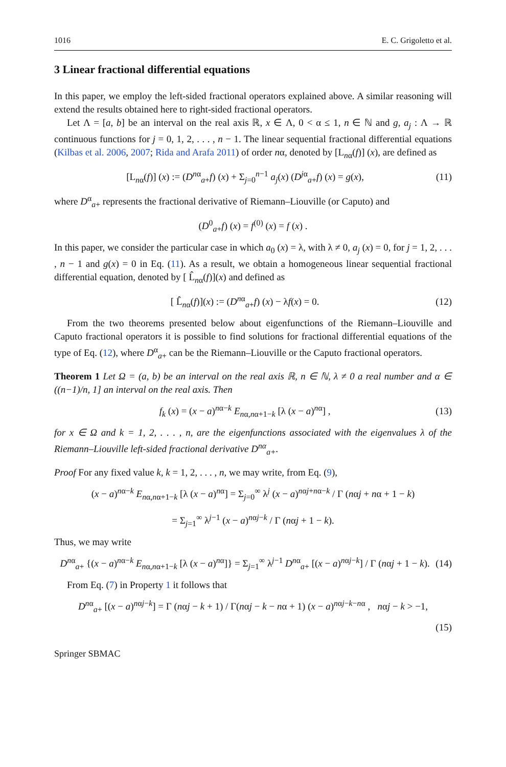1016 E. C. Grigoletto et al.
3 Linear fractional differential equations
In this paper, we employ the left-sided fractional operators explained above. A similar reasoning will extend the results obtained here to right-sided fractional operators.
Let Λ = [a, b] be an interval on the real axis ℝ, x ∈ Λ, 0 < α ≤ 1, n ∈ ℕ and g, a<sub>j</sub> : Λ → ℝ continuous functions for j = 0, 1, 2, . . . , n − 1. The linear sequential fractional differential equations (Kilbas et al. 2006, 2007; Rida and Arafa 2011) of order nα, denoted by [L<sub>nα</sub>(f)] (x), are defined as
[L<sub>nα</sub>(f)] (x) := (D<sup>nα</sup><sub>a+</sub>f) (x) + Σ<sub>j=0</sub><sup>n−1</sup> a<sub>j</sub>(x) (D<sup>jα</sup><sub>a+</sub>f) (x) = g(x), (11)
where D<sup>α</sup><sub>a+</sub> represents the fractional derivative of Riemann–Liouville (or Caputo) and
(D<sup>0</sup><sub>a+</sub>f) (x) = f<sup>(0)</sup> (x) = f (x) .
In this paper, we consider the particular case in which a<sub>0</sub> (x) = λ, with λ ≠ 0, a<sub>j</sub> (x) = 0, for j = 1, 2, . . . , n − 1 and g(x) = 0 in Eq. (11). As a result, we obtain a homogeneous linear sequential fractional differential equation, denoted by [ L̂<sub>nα</sub>(f)](x) and defined as
[ L̂<sub>nα</sub>(f)](x) := (D<sup>nα</sup><sub>a+</sub>f) (x) − λf(x) = 0. (12)
From the two theorems presented below about eigenfunctions of the Riemann–Liouville and Caputo fractional operators it is possible to find solutions for fractional differential equations of the type of Eq. (12), where D<sup>α</sup><sub>a+</sub> can be the Riemann–Liouville or the Caputo fractional operators.
Theorem 1 Let Ω = (a, b) be an interval on the real axis ℝ, n ∈ ℕ, λ ≠ 0 a real number and α ∈ ((n−1)/n, 1] an interval on the real axis. Then
f<sub>k</sub> (x) = (x − a)<sup>nα−k</sup> E<sub>nα,nα+1−k</sub> [λ (x − a)<sup>nα</sup>] , (13)
for x ∈ Ω and k = 1, 2, . . . , n, are the eigenfunctions associated with the eigenvalues λ of the Riemann–Liouville left-sided fractional derivative D<sup>nα</sup><sub>a+</sub>.
Proof For any fixed value k, k = 1, 2, . . . , n, we may write, from Eq. (9),
(x − a)<sup>nα−k</sup> E<sub>nα,nα+1−k</sub> [λ (x − a)<sup>nα</sup>] = Σ<sub>j=0</sub><sup>∞</sup> λ<sup>j</sup> (x − a)<sup>nαj+nα−k</sup> / Γ (nαj + nα + 1 − k)
= Σ<sub>j=1</sub><sup>∞</sup> λ<sup>j−1</sup> (x − a)<sup>nαj−k</sup> / Γ (nαj + 1 − k).
Thus, we may write
D<sup>nα</sup><sub>a+</sub> {(x − a)<sup>nα−k</sup> E<sub>nα,nα+1−k</sub> [λ (x − a)<sup>nα</sup>]} = Σ<sub>j=1</sub><sup>∞</sup> λ<sup>j−1</sup> D<sup>nα</sup><sub>a+</sub> [(x − a)<sup>nαj−k</sup>] / Γ (nαj + 1 − k). (14)
From Eq. (7) in Property 1 it follows that
D<sup>nα</sup><sub>a+</sub> [(x − a)<sup>nαj−k</sup>] = Γ (nαj − k + 1) / Γ(nαj − k − nα + 1) (x − a)<sup>nαj−k−nα</sup> , nαj − k > −1,
(15)
Springer SBMAC